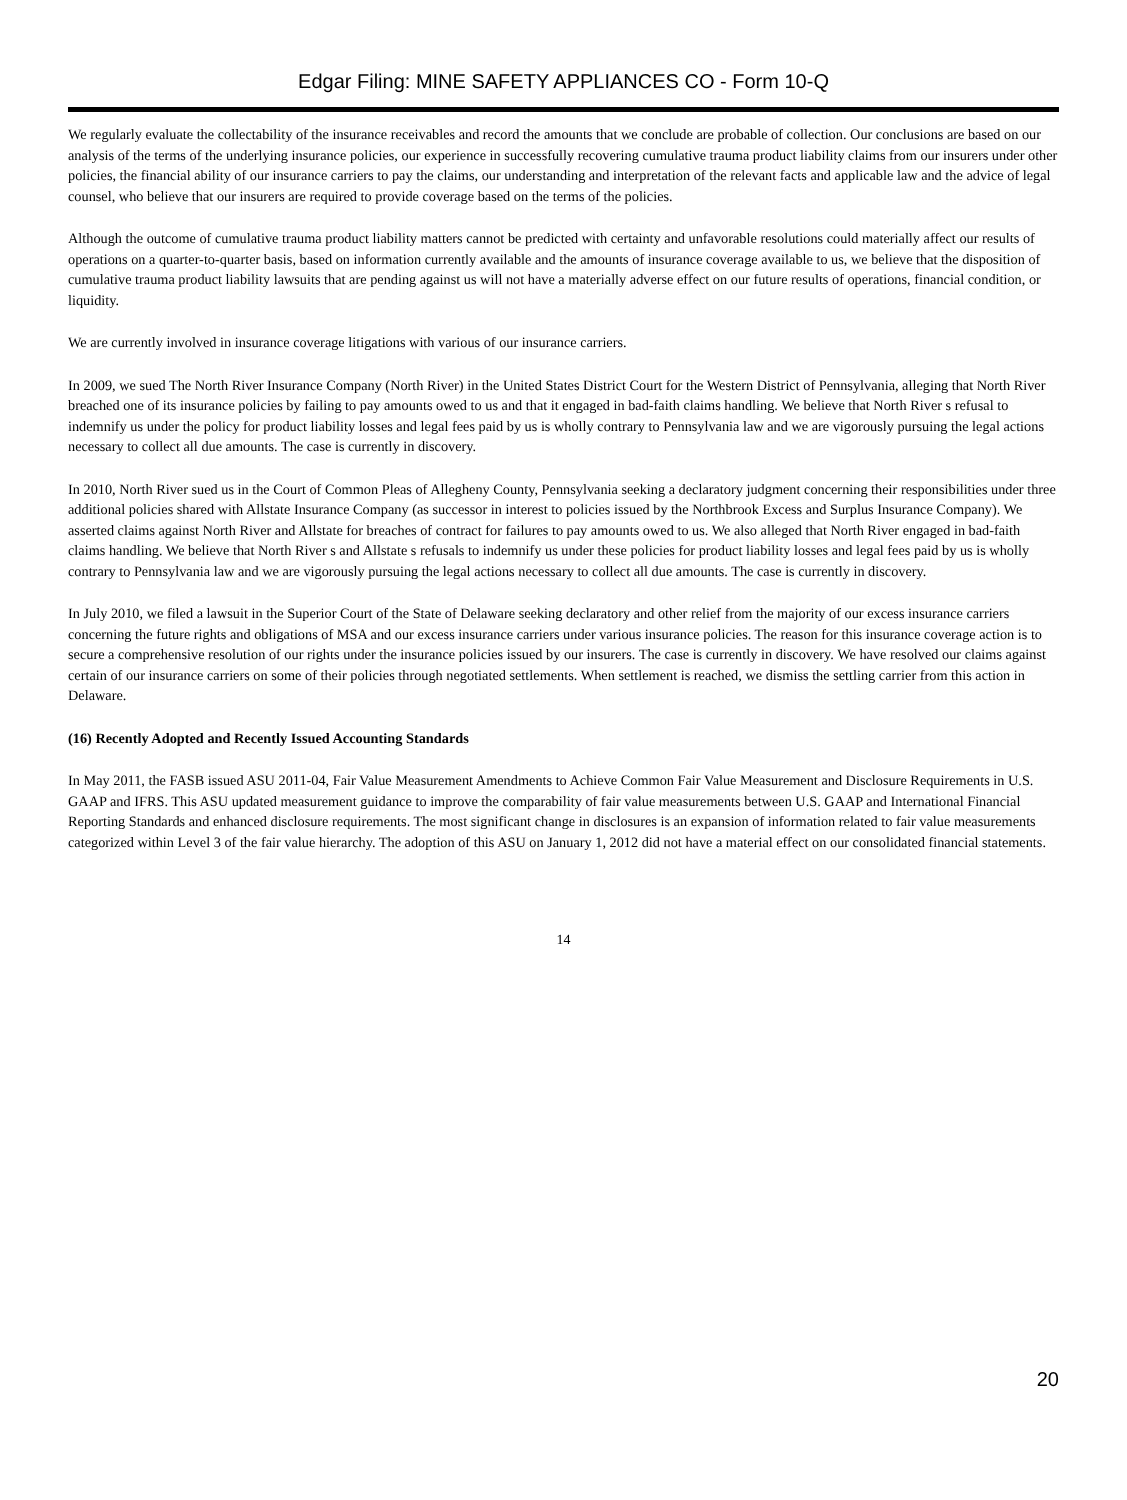Edgar Filing: MINE SAFETY APPLIANCES CO - Form 10-Q
We regularly evaluate the collectability of the insurance receivables and record the amounts that we conclude are probable of collection. Our conclusions are based on our analysis of the terms of the underlying insurance policies, our experience in successfully recovering cumulative trauma product liability claims from our insurers under other policies, the financial ability of our insurance carriers to pay the claims, our understanding and interpretation of the relevant facts and applicable law and the advice of legal counsel, who believe that our insurers are required to provide coverage based on the terms of the policies.
Although the outcome of cumulative trauma product liability matters cannot be predicted with certainty and unfavorable resolutions could materially affect our results of operations on a quarter-to-quarter basis, based on information currently available and the amounts of insurance coverage available to us, we believe that the disposition of cumulative trauma product liability lawsuits that are pending against us will not have a materially adverse effect on our future results of operations, financial condition, or liquidity.
We are currently involved in insurance coverage litigations with various of our insurance carriers.
In 2009, we sued The North River Insurance Company (North River) in the United States District Court for the Western District of Pennsylvania, alleging that North River breached one of its insurance policies by failing to pay amounts owed to us and that it engaged in bad-faith claims handling. We believe that North River s refusal to indemnify us under the policy for product liability losses and legal fees paid by us is wholly contrary to Pennsylvania law and we are vigorously pursuing the legal actions necessary to collect all due amounts. The case is currently in discovery.
In 2010, North River sued us in the Court of Common Pleas of Allegheny County, Pennsylvania seeking a declaratory judgment concerning their responsibilities under three additional policies shared with Allstate Insurance Company (as successor in interest to policies issued by the Northbrook Excess and Surplus Insurance Company). We asserted claims against North River and Allstate for breaches of contract for failures to pay amounts owed to us. We also alleged that North River engaged in bad-faith claims handling. We believe that North River s and Allstate s refusals to indemnify us under these policies for product liability losses and legal fees paid by us is wholly contrary to Pennsylvania law and we are vigorously pursuing the legal actions necessary to collect all due amounts. The case is currently in discovery.
In July 2010, we filed a lawsuit in the Superior Court of the State of Delaware seeking declaratory and other relief from the majority of our excess insurance carriers concerning the future rights and obligations of MSA and our excess insurance carriers under various insurance policies. The reason for this insurance coverage action is to secure a comprehensive resolution of our rights under the insurance policies issued by our insurers. The case is currently in discovery. We have resolved our claims against certain of our insurance carriers on some of their policies through negotiated settlements. When settlement is reached, we dismiss the settling carrier from this action in Delaware.
(16) Recently Adopted and Recently Issued Accounting Standards
In May 2011, the FASB issued ASU 2011-04, Fair Value Measurement Amendments to Achieve Common Fair Value Measurement and Disclosure Requirements in U.S. GAAP and IFRS. This ASU updated measurement guidance to improve the comparability of fair value measurements between U.S. GAAP and International Financial Reporting Standards and enhanced disclosure requirements. The most significant change in disclosures is an expansion of information related to fair value measurements categorized within Level 3 of the fair value hierarchy. The adoption of this ASU on January 1, 2012 did not have a material effect on our consolidated financial statements.
14
20